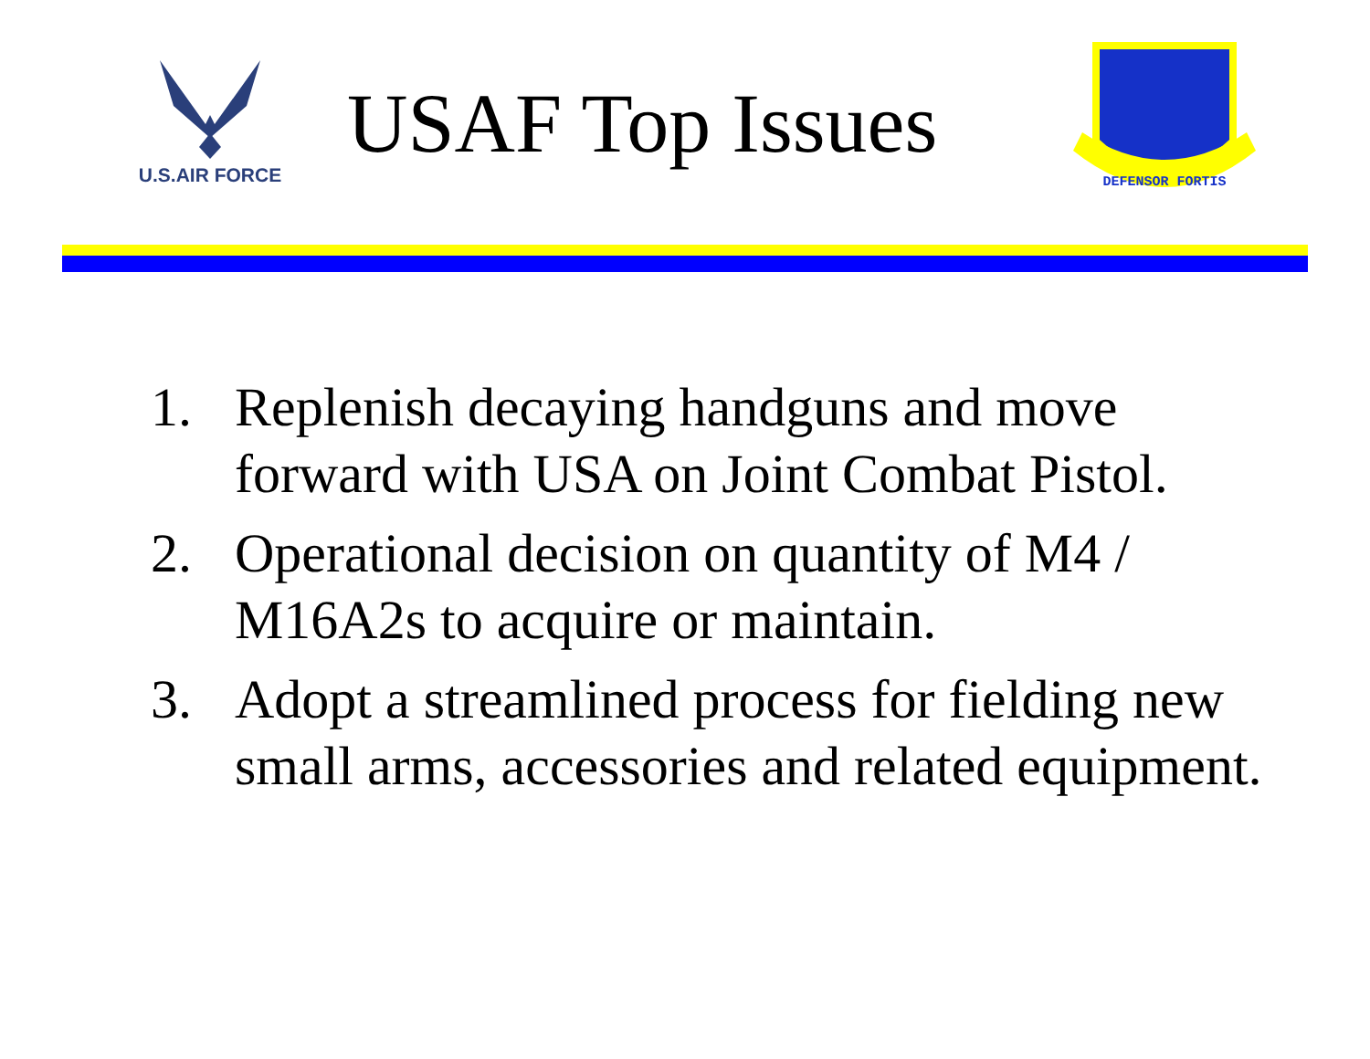U.S.AIR FORCE
USAF Top Issues
DEFENSOR FORTIS
1. Replenish decaying handguns and move forward with USA on Joint Combat Pistol.
2. Operational decision on quantity of M4 / M16A2s to acquire or maintain.
3. Adopt a streamlined process for fielding new small arms, accessories and related equipment.